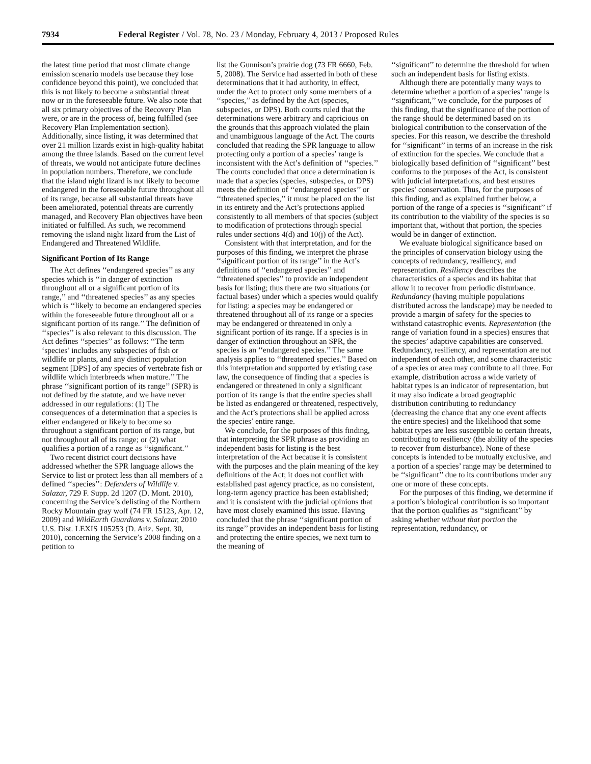7934 Federal Register / Vol. 78, No. 23 / Monday, February 4, 2013 / Proposed Rules
the latest time period that most climate change emission scenario models use because they lose confidence beyond this point), we concluded that this is not likely to become a substantial threat now or in the foreseeable future. We also note that all six primary objectives of the Recovery Plan were, or are in the process of, being fulfilled (see Recovery Plan Implementation section). Additionally, since listing, it was determined that over 21 million lizards exist in high-quality habitat among the three islands. Based on the current level of threats, we would not anticipate future declines in population numbers. Therefore, we conclude that the island night lizard is not likely to become endangered in the foreseeable future throughout all of its range, because all substantial threats have been ameliorated, potential threats are currently managed, and Recovery Plan objectives have been initiated or fulfilled. As such, we recommend removing the island night lizard from the List of Endangered and Threatened Wildlife.
Significant Portion of Its Range
The Act defines ‘‘endangered species’’ as any species which is ‘‘in danger of extinction throughout all or a significant portion of its range,’’ and ‘‘threatened species’’ as any species which is ‘‘likely to become an endangered species within the foreseeable future throughout all or a significant portion of its range.’’ The definition of ‘‘species’’ is also relevant to this discussion. The Act defines ‘‘species’’ as follows: ‘‘The term ‘species’ includes any subspecies of fish or wildlife or plants, and any distinct population segment [DPS] of any species of vertebrate fish or wildlife which interbreeds when mature.’’ The phrase ‘‘significant portion of its range’’ (SPR) is not defined by the statute, and we have never addressed in our regulations: (1) The consequences of a determination that a species is either endangered or likely to become so throughout a significant portion of its range, but not throughout all of its range; or (2) what qualifies a portion of a range as ‘‘significant.’’
Two recent district court decisions have addressed whether the SPR language allows the Service to list or protect less than all members of a defined ‘‘species’’: Defenders of Wildlife v. Salazar, 729 F. Supp. 2d 1207 (D. Mont. 2010), concerning the Service’s delisting of the Northern Rocky Mountain gray wolf (74 FR 15123, Apr. 12, 2009) and WildEarth Guardians v. Salazar, 2010 U.S. Dist. LEXIS 105253 (D. Ariz. Sept. 30, 2010), concerning the Service’s 2008 finding on a petition to
list the Gunnison’s prairie dog (73 FR 6660, Feb. 5, 2008). The Service had asserted in both of these determinations that it had authority, in effect, under the Act to protect only some members of a ‘‘species,’’ as defined by the Act (species, subspecies, or DPS). Both courts ruled that the determinations were arbitrary and capricious on the grounds that this approach violated the plain and unambiguous language of the Act. The courts concluded that reading the SPR language to allow protecting only a portion of a species’ range is inconsistent with the Act’s definition of ‘‘species.’’ The courts concluded that once a determination is made that a species (species, subspecies, or DPS) meets the definition of ‘‘endangered species’’ or ‘‘threatened species,’’ it must be placed on the list in its entirety and the Act’s protections applied consistently to all members of that species (subject to modification of protections through special rules under sections 4(d) and 10(j) of the Act).
Consistent with that interpretation, and for the purposes of this finding, we interpret the phrase ‘‘significant portion of its range’’ in the Act’s definitions of ‘‘endangered species’’ and ‘‘threatened species’’ to provide an independent basis for listing; thus there are two situations (or factual bases) under which a species would qualify for listing: a species may be endangered or threatened throughout all of its range or a species may be endangered or threatened in only a significant portion of its range. If a species is in danger of extinction throughout an SPR, the species is an ‘‘endangered species.’’ The same analysis applies to ‘‘threatened species.’’ Based on this interpretation and supported by existing case law, the consequence of finding that a species is endangered or threatened in only a significant portion of its range is that the entire species shall be listed as endangered or threatened, respectively, and the Act’s protections shall be applied across the species’ entire range.
We conclude, for the purposes of this finding, that interpreting the SPR phrase as providing an independent basis for listing is the best interpretation of the Act because it is consistent with the purposes and the plain meaning of the key definitions of the Act; it does not conflict with established past agency practice, as no consistent, long-term agency practice has been established; and it is consistent with the judicial opinions that have most closely examined this issue. Having concluded that the phrase ‘‘significant portion of its range’’ provides an independent basis for listing and protecting the entire species, we next turn to the meaning of
‘‘significant’’ to determine the threshold for when such an independent basis for listing exists.
Although there are potentially many ways to determine whether a portion of a species’ range is ‘‘significant,’’ we conclude, for the purposes of this finding, that the significance of the portion of the range should be determined based on its biological contribution to the conservation of the species. For this reason, we describe the threshold for ‘‘significant’’ in terms of an increase in the risk of extinction for the species. We conclude that a biologically based definition of ‘‘significant’’ best conforms to the purposes of the Act, is consistent with judicial interpretations, and best ensures species’ conservation. Thus, for the purposes of this finding, and as explained further below, a portion of the range of a species is ‘‘significant’’ if its contribution to the viability of the species is so important that, without that portion, the species would be in danger of extinction.
We evaluate biological significance based on the principles of conservation biology using the concepts of redundancy, resiliency, and representation. Resiliency describes the characteristics of a species and its habitat that allow it to recover from periodic disturbance. Redundancy (having multiple populations distributed across the landscape) may be needed to provide a margin of safety for the species to withstand catastrophic events. Representation (the range of variation found in a species) ensures that the species’ adaptive capabilities are conserved. Redundancy, resiliency, and representation are not independent of each other, and some characteristic of a species or area may contribute to all three. For example, distribution across a wide variety of habitat types is an indicator of representation, but it may also indicate a broad geographic distribution contributing to redundancy (decreasing the chance that any one event affects the entire species) and the likelihood that some habitat types are less susceptible to certain threats, contributing to resiliency (the ability of the species to recover from disturbance). None of these concepts is intended to be mutually exclusive, and a portion of a species’ range may be determined to be ‘‘significant’’ due to its contributions under any one or more of these concepts.
For the purposes of this finding, we determine if a portion’s biological contribution is so important that the portion qualifies as ‘‘significant’’ by asking whether without that portion the representation, redundancy, or